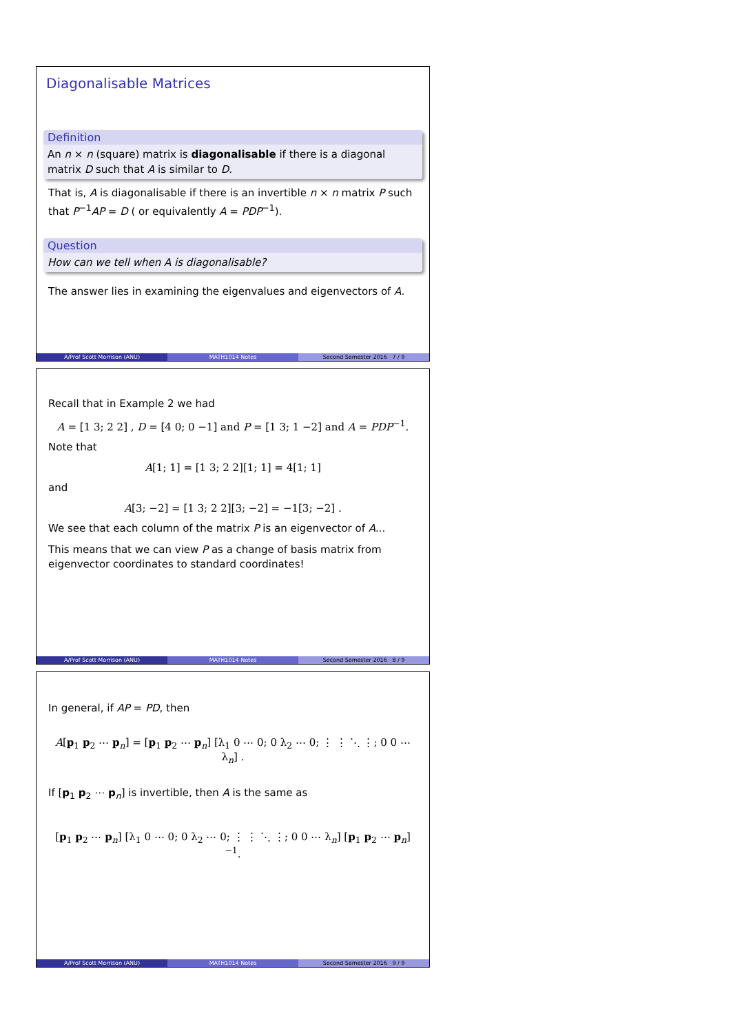Diagonalisable Matrices
Definition
An n × n (square) matrix is diagonalisable if there is a diagonal matrix D such that A is similar to D.
That is, A is diagonalisable if there is an invertible n × n matrix P such that P<sup>−1</sup>AP = D ( or equivalently A = PDP<sup>−1</sup>).
Question
How can we tell when A is diagonalisable?
The answer lies in examining the eigenvalues and eigenvectors of A.
A/Prof Scott Morrison (ANU) MATH1014 Notes Second Semester 2016 7 / 9
Recall that in Example 2 we had
A = [1 3; 2 2] , D = [4 0; 0 −1] and P = [1 3; 1 −2] and A = PDP<sup>−1</sup>.
Note that
A[1; 1] = [1 3; 2 2][1; 1] = 4[1; 1]
and
A[3; −2] = [1 3; 2 2][3; −2] = −1[3; −2] .
We see that each column of the matrix P is an eigenvector of A...
This means that we can view P as a change of basis matrix from eigenvector coordinates to standard coordinates!
A/Prof Scott Morrison (ANU) MATH1014 Notes Second Semester 2016 8 / 9
In general, if AP = PD, then
A[p<sub>1</sub> p<sub>2</sub> ⋯ p<sub>n</sub>] = [p<sub>1</sub> p<sub>2</sub> ⋯ p<sub>n</sub>] [λ<sub>1</sub> 0 ⋯ 0; 0 λ<sub>2</sub> ⋯ 0; ⋮ ⋮ ⋱ ⋮; 0 0 ⋯ λ<sub>n</sub>] .
If [p<sub>1</sub> p<sub>2</sub> ⋯ p<sub>n</sub>] is invertible, then A is the same as
[p<sub>1</sub> p<sub>2</sub> ⋯ p<sub>n</sub>] [λ<sub>1</sub> 0 ⋯ 0; 0 λ<sub>2</sub> ⋯ 0; ⋮ ⋮ ⋱ ⋮; 0 0 ⋯ λ<sub>n</sub>] [p<sub>1</sub> p<sub>2</sub> ⋯ p<sub>n</sub>]<sup>−1</sup>.
A/Prof Scott Morrison (ANU) MATH1014 Notes Second Semester 2016 9 / 9